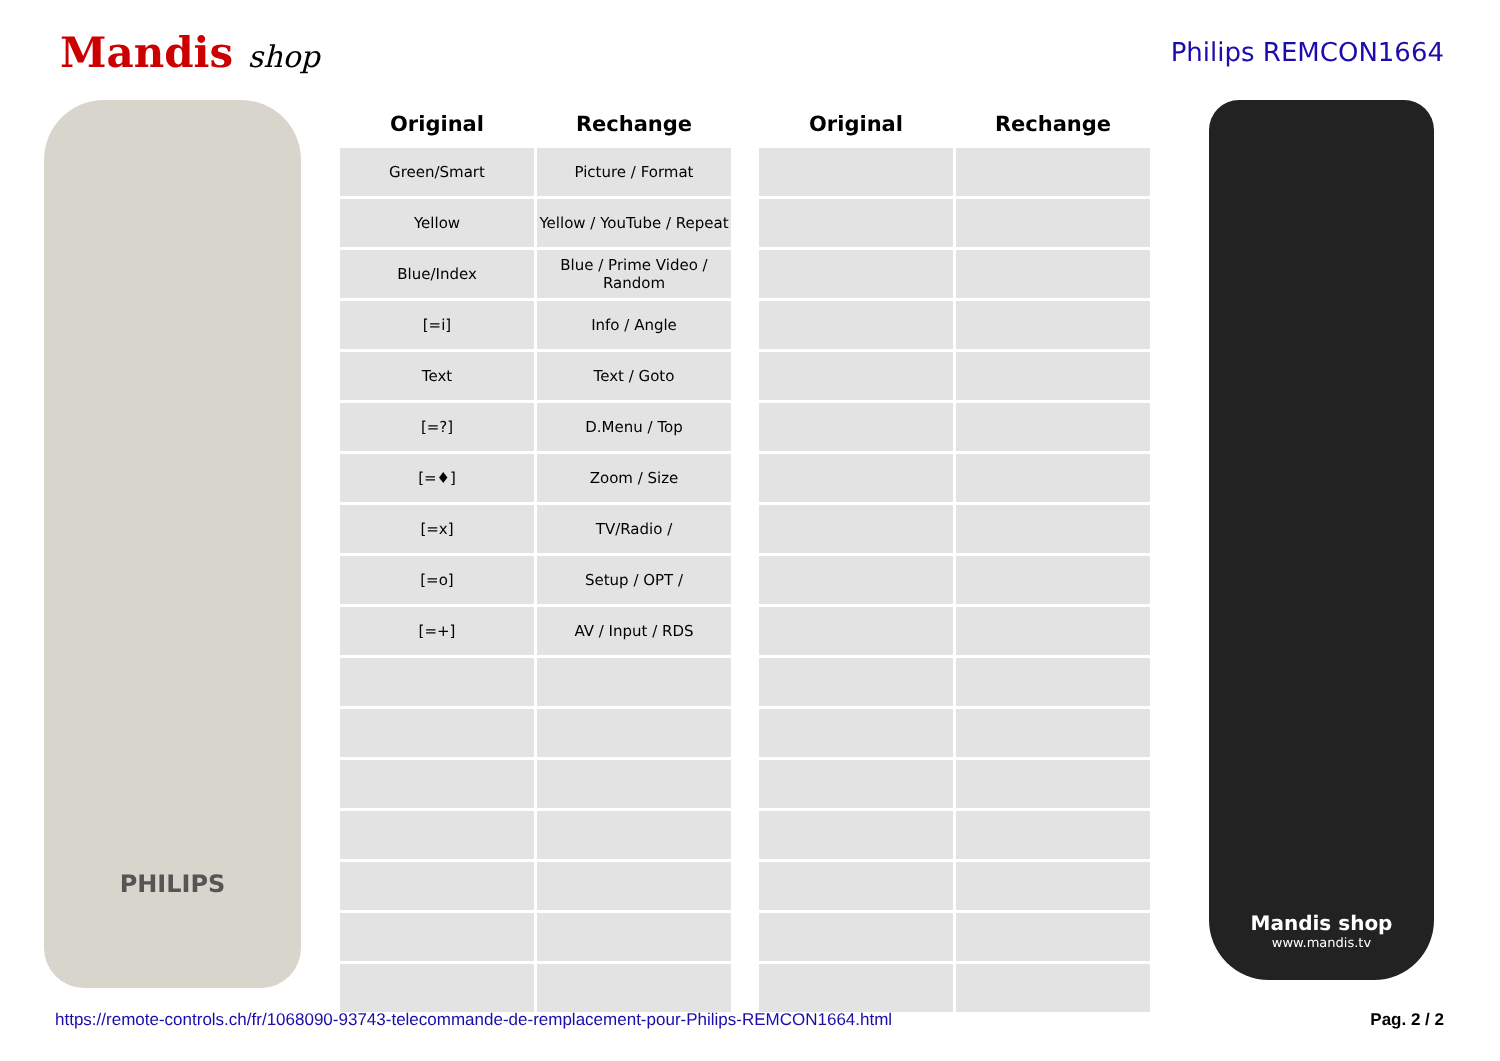Mandis shop
Philips REMCON1664
PHILIPS
| Original | Rechange | | Original | Rechange |
| --- | --- | --- | --- | --- |
| Green/Smart | Picture / Format | | | |
| Yellow | Yellow / YouTube / Repeat | | | |
| Blue/Index | Blue / Prime Video / Random | | | |
| [=i] | Info / Angle | | | |
| Text | Text / Goto | | | |
| [=?] | D.Menu / Top | | | |
| [=♦] | Zoom / Size | | | |
| [=x] | TV/Radio / | | | |
| [=o] | Setup / OPT / | | | |
| [=+] | AV / Input / RDS | | | |
Mandis shop
www.mandis.tv
https://remote-controls.ch/fr/1068090-93743-telecommande-de-remplacement-pour-Philips-REMCON1664.html Pag. 2 / 2